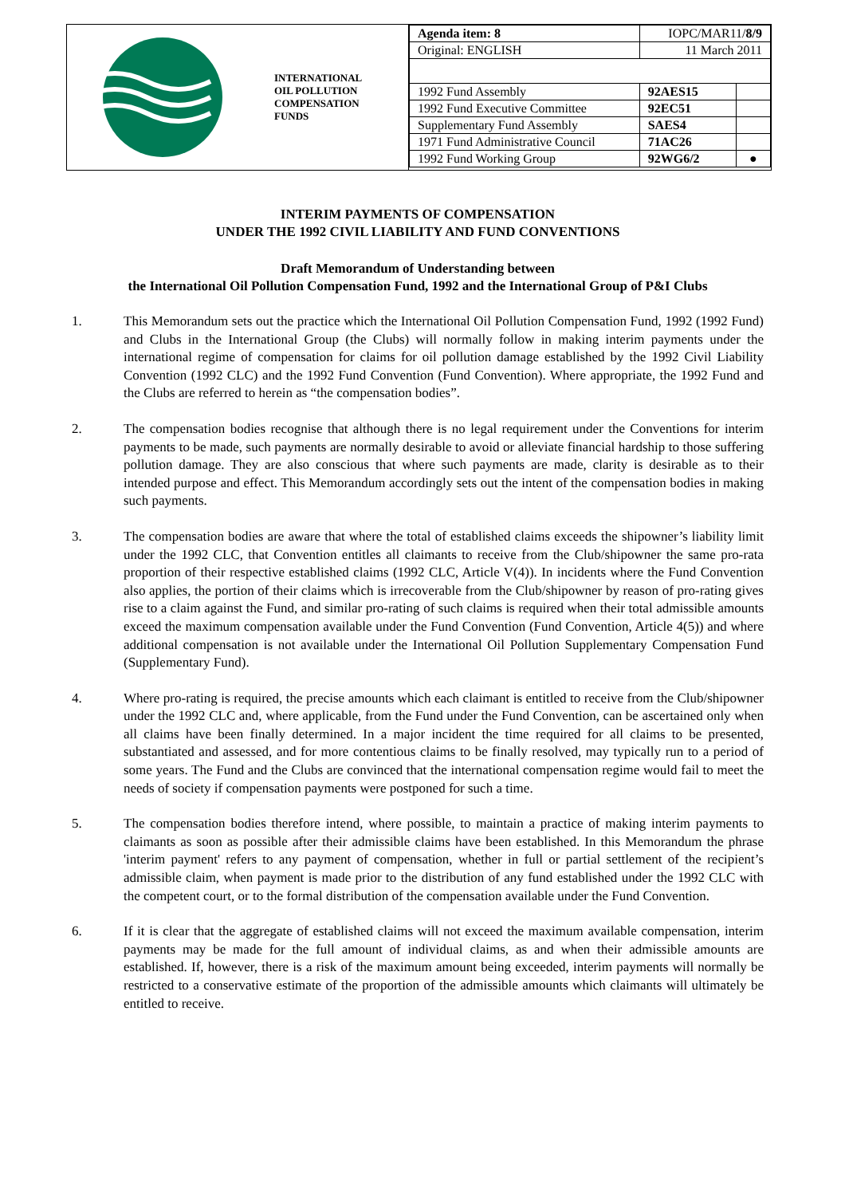INTERNATIONAL
OIL POLLUTION
COMPENSATION
FUNDS
| Agenda item: 8 | IOPC/MAR11/ 8/9 | |
| Original: ENGLISH | 11 March 2011 | |
| 1992 Fund Assembly | 92AES15 | |
| 1992 Fund Executive Committee | 92EC51 | |
| Supplementary Fund Assembly | SAES4 | |
| 1971 Fund Administrative Council | 71AC26 | |
| 1992 Fund Working Group | 92WG6/2 | ● |
INTERIM PAYMENTS OF COMPENSATION
UNDER THE 1992 CIVIL LIABILITY AND FUND CONVENTIONS
Draft Memorandum of Understanding between
the International Oil Pollution Compensation Fund, 1992 and the International Group of P&I Clubs
1. This Memorandum sets out the practice which the International Oil Pollution Compensation Fund, 1992 (1992 Fund) and Clubs in the International Group (the Clubs) will normally follow in making interim payments under the international regime of compensation for claims for oil pollution damage established by the 1992 Civil Liability Convention (1992 CLC) and the 1992 Fund Convention (Fund Convention). Where appropriate, the 1992 Fund and the Clubs are referred to herein as “the compensation bodies”.
2. The compensation bodies recognise that although there is no legal requirement under the Conventions for interim payments to be made, such payments are normally desirable to avoid or alleviate financial hardship to those suffering pollution damage. They are also conscious that where such payments are made, clarity is desirable as to their intended purpose and effect. This Memorandum accordingly sets out the intent of the compensation bodies in making such payments.
3. The compensation bodies are aware that where the total of established claims exceeds the shipowner’s liability limit under the 1992 CLC, that Convention entitles all claimants to receive from the Club/shipowner the same pro-rata proportion of their respective established claims (1992 CLC, Article V(4)). In incidents where the Fund Convention also applies, the portion of their claims which is irrecoverable from the Club/shipowner by reason of pro-rating gives rise to a claim against the Fund, and similar pro-rating of such claims is required when their total admissible amounts exceed the maximum compensation available under the Fund Convention (Fund Convention, Article 4(5)) and where additional compensation is not available under the International Oil Pollution Supplementary Compensation Fund (Supplementary Fund).
4. Where pro-rating is required, the precise amounts which each claimant is entitled to receive from the Club/shipowner under the 1992 CLC and, where applicable, from the Fund under the Fund Convention, can be ascertained only when all claims have been finally determined. In a major incident the time required for all claims to be presented, substantiated and assessed, and for more contentious claims to be finally resolved, may typically run to a period of some years. The Fund and the Clubs are convinced that the international compensation regime would fail to meet the needs of society if compensation payments were postponed for such a time.
5. The compensation bodies therefore intend, where possible, to maintain a practice of making interim payments to claimants as soon as possible after their admissible claims have been established. In this Memorandum the phrase 'interim payment' refers to any payment of compensation, whether in full or partial settlement of the recipient’s admissible claim, when payment is made prior to the distribution of any fund established under the 1992 CLC with the competent court, or to the formal distribution of the compensation available under the Fund Convention.
6. If it is clear that the aggregate of established claims will not exceed the maximum available compensation, interim payments may be made for the full amount of individual claims, as and when their admissible amounts are established. If, however, there is a risk of the maximum amount being exceeded, interim payments will normally be restricted to a conservative estimate of the proportion of the admissible amounts which claimants will ultimately be entitled to receive.